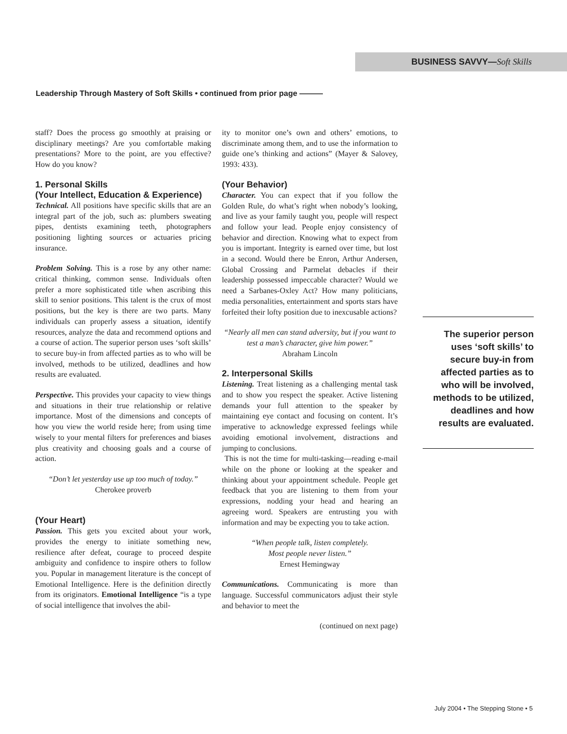BUSINESS SAVVY—Soft Skills
Leadership Through Mastery of Soft Skills • continued from prior page ———
staff? Does the process go smoothly at praising or disciplinary meetings? Are you comfortable making presentations? More to the point, are you effective? How do you know?
1. Personal Skills
(Your Intellect, Education & Experience)
Technical. All positions have specific skills that are an integral part of the job, such as: plumbers sweating pipes, dentists examining teeth, photographers positioning lighting sources or actuaries pricing insurance.
Problem Solving. This is a rose by any other name: critical thinking, common sense. Individuals often prefer a more sophisticated title when ascribing this skill to senior positions. This talent is the crux of most positions, but the key is there are two parts. Many individuals can properly assess a situation, identify resources, analyze the data and recommend options and a course of action. The superior person uses ‘soft skills’ to secure buy-in from affected parties as to who will be involved, methods to be utilized, deadlines and how results are evaluated.
Perspective. This provides your capacity to view things and situations in their true relationship or relative importance. Most of the dimensions and concepts of how you view the world reside here; from using time wisely to your mental filters for preferences and biases plus creativity and choosing goals and a course of action.
“Don’t let yesterday use up too much of today.”
Cherokee proverb
(Your Heart)
Passion. This gets you excited about your work, provides the energy to initiate something new, resilience after defeat, courage to proceed despite ambiguity and confidence to inspire others to follow you. Popular in management literature is the concept of Emotional Intelligence. Here is the definition directly from its originators. Emotional Intelligence “is a type of social intelligence that involves the abil-
ity to monitor one’s own and others’ emotions, to discriminate among them, and to use the information to guide one’s thinking and actions” (Mayer & Salovey, 1993: 433).
(Your Behavior)
Character. You can expect that if you follow the Golden Rule, do what’s right when nobody’s looking, and live as your family taught you, people will respect and follow your lead. People enjoy consistency of behavior and direction. Knowing what to expect from you is important. Integrity is earned over time, but lost in a second. Would there be Enron, Arthur Andersen, Global Crossing and Parmelat debacles if their leadership possessed impeccable character? Would we need a Sarbanes-Oxley Act? How many politicians, media personalities, entertainment and sports stars have forfeited their lofty position due to inexcusable actions?
“Nearly all men can stand adversity, but if you want to test a man’s character, give him power.”
Abraham Lincoln
2. Interpersonal Skills
Listening. Treat listening as a challenging mental task and to show you respect the speaker. Active listening demands your full attention to the speaker by maintaining eye contact and focusing on content. It’s imperative to acknowledge expressed feelings while avoiding emotional involvement, distractions and jumping to conclusions.
This is not the time for multi-tasking—reading e-mail while on the phone or looking at the speaker and thinking about your appointment schedule. People get feedback that you are listening to them from your expressions, nodding your head and hearing an agreeing word. Speakers are entrusting you with information and may be expecting you to take action.
“When people talk, listen completely.
Most people never listen.”
Ernest Hemingway
Communications. Communicating is more than language. Successful communicators adjust their style and behavior to meet the
(continued on next page)
The superior person uses ‘soft skills’ to secure buy-in from affected parties as to who will be involved, methods to be utilized, deadlines and how results are evaluated.
July 2004 • The Stepping Stone • 5